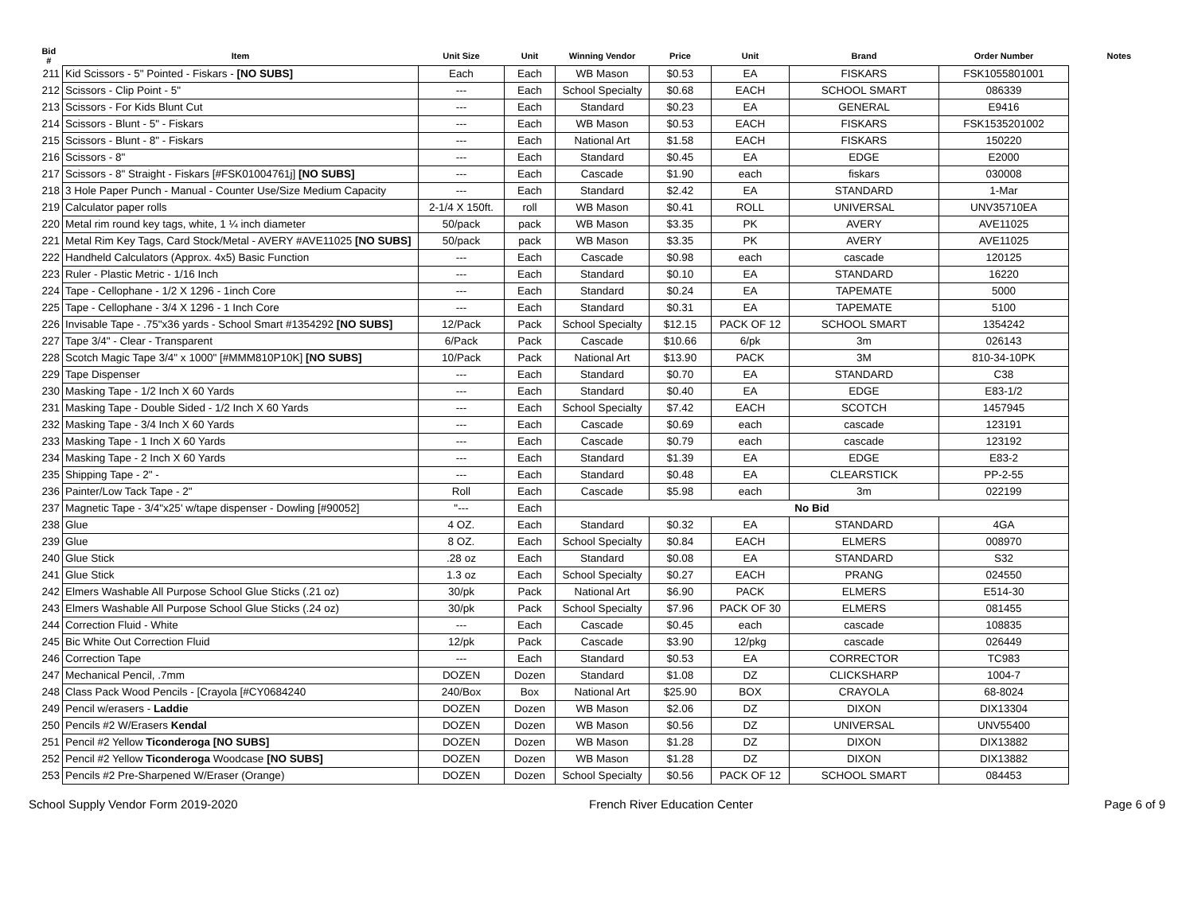| Bid # | Item | Unit Size | Unit | Winning Vendor | Price | Unit | Brand | Order Number | Notes |
| --- | --- | --- | --- | --- | --- | --- | --- | --- | --- |
| 211 | Kid Scissors - 5" Pointed - Fiskars - [NO SUBS] | Each | Each | WB Mason | $0.53 | EA | FISKARS | FSK1055801001 | |
| 212 | Scissors - Clip Point - 5" | --- | Each | School Specialty | $0.68 | EACH | SCHOOL SMART | 086339 | |
| 213 | Scissors - For Kids Blunt Cut | --- | Each | Standard | $0.23 | EA | GENERAL | E9416 | |
| 214 | Scissors - Blunt - 5" - Fiskars | --- | Each | WB Mason | $0.53 | EACH | FISKARS | FSK1535201002 | |
| 215 | Scissors - Blunt - 8" - Fiskars | --- | Each | National Art | $1.58 | EACH | FISKARS | 150220 | |
| 216 | Scissors - 8" | --- | Each | Standard | $0.45 | EA | EDGE | E2000 | |
| 217 | Scissors - 8" Straight - Fiskars [#FSK01004761j] [NO SUBS] | --- | Each | Cascade | $1.90 | each | fiskars | 030008 | |
| 218 | 3 Hole Paper Punch - Manual - Counter Use/Size Medium Capacity | --- | Each | Standard | $2.42 | EA | STANDARD | 1-Mar | |
| 219 | Calculator paper rolls | 2-1/4 X 150ft. | roll | WB Mason | $0.41 | ROLL | UNIVERSAL | UNV35710EA | |
| 220 | Metal rim round key tags, white, 1 ¼ inch diameter | 50/pack | pack | WB Mason | $3.35 | PK | AVERY | AVE11025 | |
| 221 | Metal Rim Key Tags, Card Stock/Metal - AVERY #AVE11025 [NO SUBS] | 50/pack | pack | WB Mason | $3.35 | PK | AVERY | AVE11025 | |
| 222 | Handheld Calculators (Approx. 4x5) Basic Function | --- | Each | Cascade | $0.98 | each | cascade | 120125 | |
| 223 | Ruler - Plastic Metric - 1/16 Inch | --- | Each | Standard | $0.10 | EA | STANDARD | 16220 | |
| 224 | Tape - Cellophane - 1/2 X 1296 - 1inch Core | --- | Each | Standard | $0.24 | EA | TAPEMATE | 5000 | |
| 225 | Tape - Cellophane - 3/4 X 1296 - 1 Inch Core | --- | Each | Standard | $0.31 | EA | TAPEMATE | 5100 | |
| 226 | Invisable Tape - .75"x36 yards - School Smart #1354292 [NO SUBS] | 12/Pack | Pack | School Specialty | $12.15 | PACK OF 12 | SCHOOL SMART | 1354242 | |
| 227 | Tape 3/4" - Clear - Transparent | 6/Pack | Pack | Cascade | $10.66 | 6/pk | 3m | 026143 | |
| 228 | Scotch Magic Tape 3/4" x 1000" [#MMM810P10K] [NO SUBS] | 10/Pack | Pack | National Art | $13.90 | PACK | 3M | 810-34-10PK | |
| 229 | Tape Dispenser | --- | Each | Standard | $0.70 | EA | STANDARD | C38 | |
| 230 | Masking Tape - 1/2 Inch X 60 Yards | --- | Each | Standard | $0.40 | EA | EDGE | E83-1/2 | |
| 231 | Masking Tape - Double Sided - 1/2 Inch X 60 Yards | --- | Each | School Specialty | $7.42 | EACH | SCOTCH | 1457945 | |
| 232 | Masking Tape - 3/4 Inch X 60 Yards | --- | Each | Cascade | $0.69 | each | cascade | 123191 | |
| 233 | Masking Tape - 1 Inch X 60 Yards | --- | Each | Cascade | $0.79 | each | cascade | 123192 | |
| 234 | Masking Tape - 2 Inch X 60 Yards | --- | Each | Standard | $1.39 | EA | EDGE | E83-2 | |
| 235 | Shipping Tape - 2" - | --- | Each | Standard | $0.48 | EA | CLEARSTICK | PP-2-55 | |
| 236 | Painter/Low Tack Tape - 2" | Roll | Each | Cascade | $5.98 | each | 3m | 022199 | |
| 237 | Magnetic Tape - 3/4"x25' w/tape dispenser - Dowling [#90052] | "--- | Each | No Bid | | | | | |
| 238 | Glue | 4 OZ. | Each | Standard | $0.32 | EA | STANDARD | 4GA | |
| 239 | Glue | 8 OZ. | Each | School Specialty | $0.84 | EACH | ELMERS | 008970 | |
| 240 | Glue Stick | .28 oz | Each | Standard | $0.08 | EA | STANDARD | S32 | |
| 241 | Glue Stick | 1.3 oz | Each | School Specialty | $0.27 | EACH | PRANG | 024550 | |
| 242 | Elmers Washable All Purpose School Glue Sticks (.21 oz) | 30/pk | Pack | National Art | $6.90 | PACK | ELMERS | E514-30 | |
| 243 | Elmers Washable All Purpose School Glue Sticks (.24 oz) | 30/pk | Pack | School Specialty | $7.96 | PACK OF 30 | ELMERS | 081455 | |
| 244 | Correction Fluid - White | --- | Each | Cascade | $0.45 | each | cascade | 108835 | |
| 245 | Bic White Out Correction Fluid | 12/pk | Pack | Cascade | $3.90 | 12/pkg | cascade | 026449 | |
| 246 | Correction Tape | --- | Each | Standard | $0.53 | EA | CORRECTOR | TC983 | |
| 247 | Mechanical Pencil, .7mm | DOZEN | Dozen | Standard | $1.08 | DZ | CLICKSHARP | 1004-7 | |
| 248 | Class Pack Wood Pencils - [Crayola [#CY0684240 | 240/Box | Box | National Art | $25.90 | BOX | CRAYOLA | 68-8024 | |
| 249 | Pencil w/erasers - Laddie | DOZEN | Dozen | WB Mason | $2.06 | DZ | DIXON | DIX13304 | |
| 250 | Pencils #2 W/Erasers Kendal | DOZEN | Dozen | WB Mason | $0.56 | DZ | UNIVERSAL | UNV55400 | |
| 251 | Pencil #2 Yellow Ticonderoga [NO SUBS] | DOZEN | Dozen | WB Mason | $1.28 | DZ | DIXON | DIX13882 | |
| 252 | Pencil #2 Yellow Ticonderoga Woodcase [NO SUBS] | DOZEN | Dozen | WB Mason | $1.28 | DZ | DIXON | DIX13882 | |
| 253 | Pencils #2 Pre-Sharpened W/Eraser (Orange) | DOZEN | Dozen | School Specialty | $0.56 | PACK OF 12 | SCHOOL SMART | 084453 | |
School Supply Vendor Form 2019-2020 French River Education Center Page 6 of 9